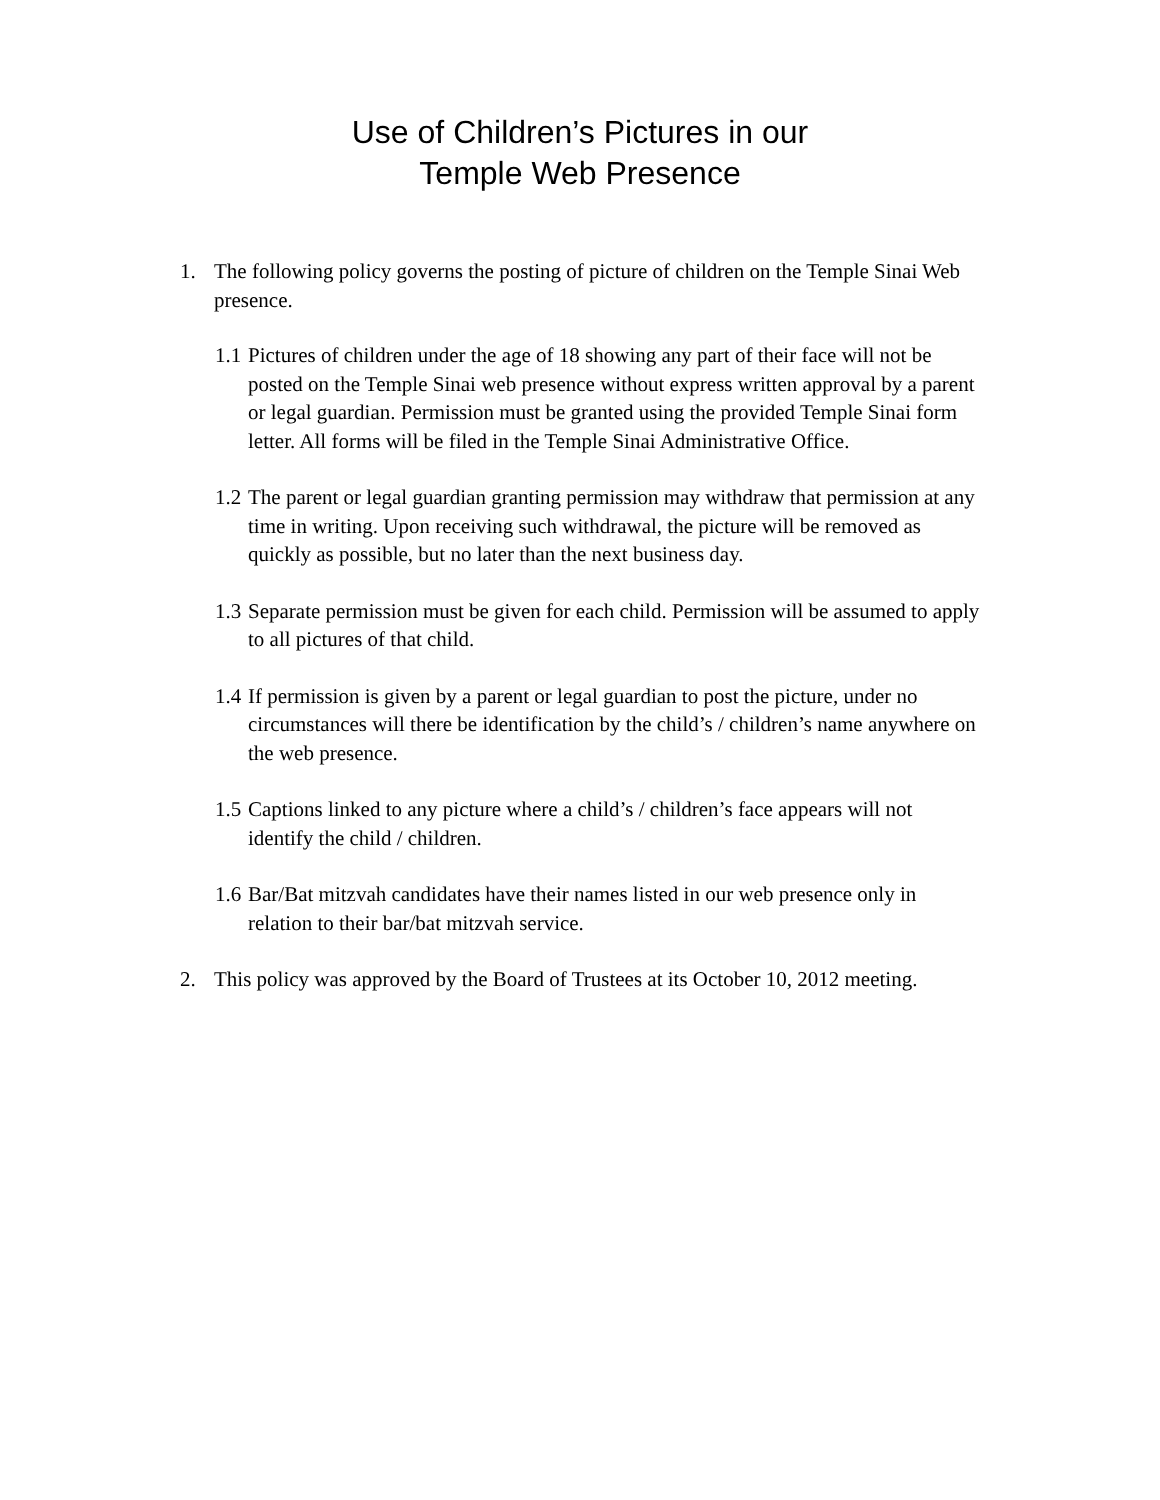Use of Children’s Pictures in our
Temple Web Presence
1. The following policy governs the posting of picture of children on the Temple Sinai Web presence.
1.1
Pictures of children under the age of 18 showing any part of their face will not be posted on the Temple Sinai web presence without express written approval by a parent or legal guardian. Permission must be granted using the provided Temple Sinai form letter. All forms will be filed in the Temple Sinai Administrative Office.
1.2
The parent or legal guardian granting permission may withdraw that permission at any time in writing. Upon receiving such withdrawal, the picture will be removed as quickly as possible, but no later than the next business day.
1.3
Separate permission must be given for each child. Permission will be assumed to apply to all pictures of that child.
1.4
If permission is given by a parent or legal guardian to post the picture, under no circumstances will there be identification by the child’s / children’s name anywhere on the web presence.
1.5
Captions linked to any picture where a child’s / children’s face appears will not identify the child / children.
1.6
Bar/Bat mitzvah candidates have their names listed in our web presence only in relation to their bar/bat mitzvah service.
2. This policy was approved by the Board of Trustees at its October 10, 2012 meeting.